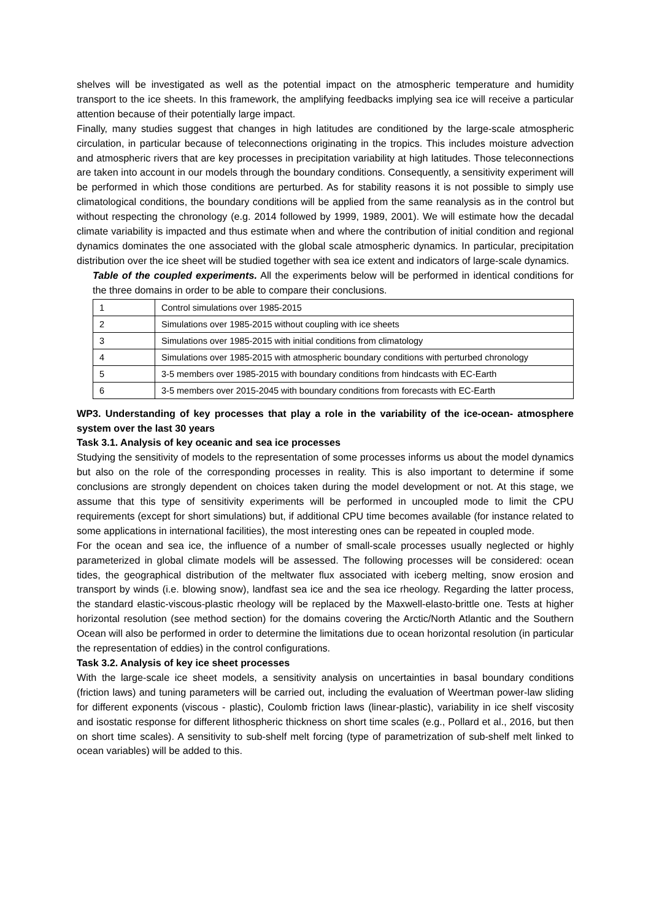shelves will be investigated as well as the potential impact on the atmospheric temperature and humidity transport to the ice sheets. In this framework, the amplifying feedbacks implying sea ice will receive a particular attention because of their potentially large impact.
Finally, many studies suggest that changes in high latitudes are conditioned by the large-scale atmospheric circulation, in particular because of teleconnections originating in the tropics. This includes moisture advection and atmospheric rivers that are key processes in precipitation variability at high latitudes. Those teleconnections are taken into account in our models through the boundary conditions. Consequently, a sensitivity experiment will be performed in which those conditions are perturbed. As for stability reasons it is not possible to simply use climatological conditions, the boundary conditions will be applied from the same reanalysis as in the control but without respecting the chronology (e.g. 2014 followed by 1999, 1989, 2001). We will estimate how the decadal climate variability is impacted and thus estimate when and where the contribution of initial condition and regional dynamics dominates the one associated with the global scale atmospheric dynamics. In particular, precipitation distribution over the ice sheet will be studied together with sea ice extent and indicators of large-scale dynamics.
Table of the coupled experiments. All the experiments below will be performed in identical conditions for the three domains in order to be able to compare their conclusions.
| 1 | Control simulations over 1985-2015 |
| 2 | Simulations over 1985-2015 without coupling with ice sheets |
| 3 | Simulations over 1985-2015 with initial conditions from climatology |
| 4 | Simulations over 1985-2015 with atmospheric boundary conditions with perturbed chronology |
| 5 | 3-5 members over 1985-2015 with boundary conditions from hindcasts with EC-Earth |
| 6 | 3-5 members over 2015-2045 with boundary conditions from forecasts with EC-Earth |
WP3. Understanding of key processes that play a role in the variability of the ice-ocean- atmosphere system over the last 30 years
Task 3.1. Analysis of key oceanic and sea ice processes
Studying the sensitivity of models to the representation of some processes informs us about the model dynamics but also on the role of the corresponding processes in reality. This is also important to determine if some conclusions are strongly dependent on choices taken during the model development or not. At this stage, we assume that this type of sensitivity experiments will be performed in uncoupled mode to limit the CPU requirements (except for short simulations) but, if additional CPU time becomes available (for instance related to some applications in international facilities), the most interesting ones can be repeated in coupled mode.
For the ocean and sea ice, the influence of a number of small-scale processes usually neglected or highly parameterized in global climate models will be assessed. The following processes will be considered: ocean tides, the geographical distribution of the meltwater flux associated with iceberg melting, snow erosion and transport by winds (i.e. blowing snow), landfast sea ice and the sea ice rheology. Regarding the latter process, the standard elastic-viscous-plastic rheology will be replaced by the Maxwell-elasto-brittle one. Tests at higher horizontal resolution (see method section) for the domains covering the Arctic/North Atlantic and the Southern Ocean will also be performed in order to determine the limitations due to ocean horizontal resolution (in particular the representation of eddies) in the control configurations.
Task 3.2. Analysis of key ice sheet processes
With the large-scale ice sheet models, a sensitivity analysis on uncertainties in basal boundary conditions (friction laws) and tuning parameters will be carried out, including the evaluation of Weertman power-law sliding for different exponents (viscous - plastic), Coulomb friction laws (linear-plastic), variability in ice shelf viscosity and isostatic response for different lithospheric thickness on short time scales (e.g., Pollard et al., 2016, but then on short time scales). A sensitivity to sub-shelf melt forcing (type of parametrization of sub-shelf melt linked to ocean variables) will be added to this.